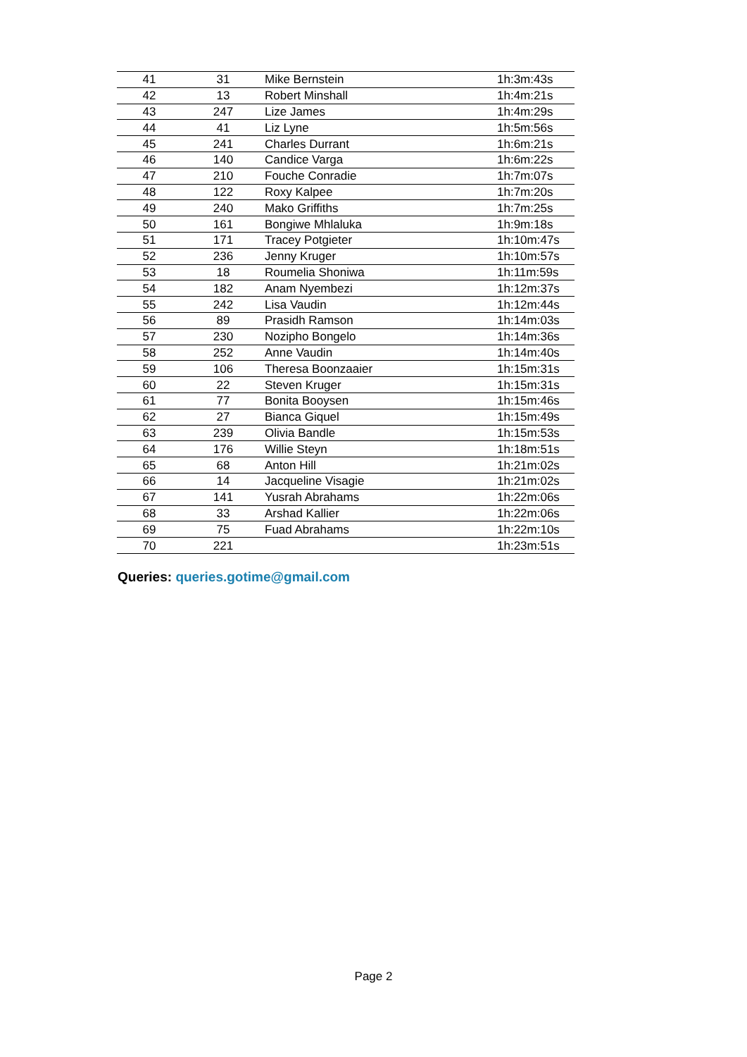| 41 | 31 | Mike Bernstein | 1h:3m:43s |
| 42 | 13 | Robert Minshall | 1h:4m:21s |
| 43 | 247 | Lize James | 1h:4m:29s |
| 44 | 41 | Liz Lyne | 1h:5m:56s |
| 45 | 241 | Charles Durrant | 1h:6m:21s |
| 46 | 140 | Candice Varga | 1h:6m:22s |
| 47 | 210 | Fouche Conradie | 1h:7m:07s |
| 48 | 122 | Roxy Kalpee | 1h:7m:20s |
| 49 | 240 | Mako Griffiths | 1h:7m:25s |
| 50 | 161 | Bongiwe Mhlaluka | 1h:9m:18s |
| 51 | 171 | Tracey Potgieter | 1h:10m:47s |
| 52 | 236 | Jenny Kruger | 1h:10m:57s |
| 53 | 18 | Roumelia Shoniwa | 1h:11m:59s |
| 54 | 182 | Anam Nyembezi | 1h:12m:37s |
| 55 | 242 | Lisa Vaudin | 1h:12m:44s |
| 56 | 89 | Prasidh Ramson | 1h:14m:03s |
| 57 | 230 | Nozipho Bongelo | 1h:14m:36s |
| 58 | 252 | Anne Vaudin | 1h:14m:40s |
| 59 | 106 | Theresa Boonzaaier | 1h:15m:31s |
| 60 | 22 | Steven Kruger | 1h:15m:31s |
| 61 | 77 | Bonita Booysen | 1h:15m:46s |
| 62 | 27 | Bianca Giquel | 1h:15m:49s |
| 63 | 239 | Olivia Bandle | 1h:15m:53s |
| 64 | 176 | Willie Steyn | 1h:18m:51s |
| 65 | 68 | Anton Hill | 1h:21m:02s |
| 66 | 14 | Jacqueline Visagie | 1h:21m:02s |
| 67 | 141 | Yusrah Abrahams | 1h:22m:06s |
| 68 | 33 | Arshad Kallier | 1h:22m:06s |
| 69 | 75 | Fuad Abrahams | 1h:22m:10s |
| 70 | 221 | | 1h:23m:51s |
Queries: queries.gotime@gmail.com
Page 2